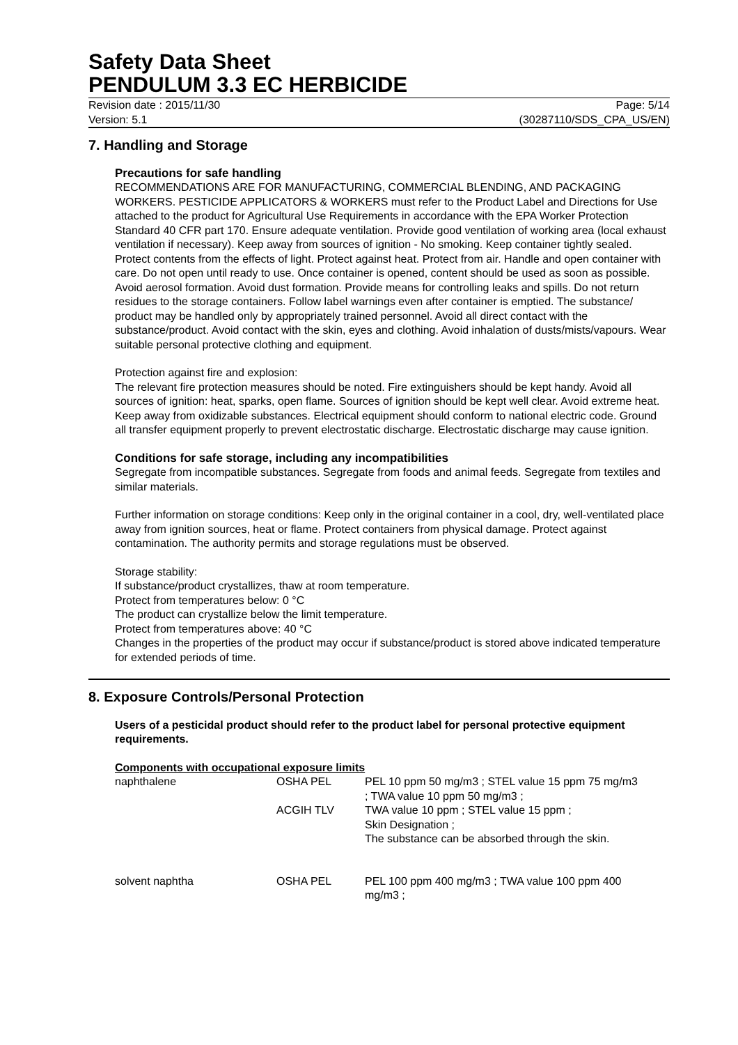Safety Data Sheet
PENDULUM 3.3 EC HERBICIDE
Revision date : 2015/11/30 Page: 5/14
Version: 5.1 (30287110/SDS_CPA_US/EN)
7. Handling and Storage
Precautions for safe handling
RECOMMENDATIONS ARE FOR MANUFACTURING, COMMERCIAL BLENDING, AND PACKAGING WORKERS. PESTICIDE APPLICATORS & WORKERS must refer to the Product Label and Directions for Use attached to the product for Agricultural Use Requirements in accordance with the EPA Worker Protection Standard 40 CFR part 170. Ensure adequate ventilation. Provide good ventilation of working area (local exhaust ventilation if necessary). Keep away from sources of ignition - No smoking. Keep container tightly sealed. Protect contents from the effects of light. Protect against heat. Protect from air. Handle and open container with care. Do not open until ready to use. Once container is opened, content should be used as soon as possible. Avoid aerosol formation. Avoid dust formation. Provide means for controlling leaks and spills. Do not return residues to the storage containers. Follow label warnings even after container is emptied. The substance/ product may be handled only by appropriately trained personnel. Avoid all direct contact with the substance/product. Avoid contact with the skin, eyes and clothing. Avoid inhalation of dusts/mists/vapours. Wear suitable personal protective clothing and equipment.
Protection against fire and explosion:
The relevant fire protection measures should be noted. Fire extinguishers should be kept handy. Avoid all sources of ignition: heat, sparks, open flame. Sources of ignition should be kept well clear. Avoid extreme heat. Keep away from oxidizable substances. Electrical equipment should conform to national electric code. Ground all transfer equipment properly to prevent electrostatic discharge. Electrostatic discharge may cause ignition.
Conditions for safe storage, including any incompatibilities
Segregate from incompatible substances. Segregate from foods and animal feeds. Segregate from textiles and similar materials.
Further information on storage conditions: Keep only in the original container in a cool, dry, well-ventilated place away from ignition sources, heat or flame. Protect containers from physical damage. Protect against contamination. The authority permits and storage regulations must be observed.
Storage stability:
If substance/product crystallizes, thaw at room temperature.
Protect from temperatures below: 0 °C
The product can crystallize below the limit temperature.
Protect from temperatures above: 40 °C
Changes in the properties of the product may occur if substance/product is stored above indicated temperature for extended periods of time.
8. Exposure Controls/Personal Protection
Users of a pesticidal product should refer to the product label for personal protective equipment requirements.
Components with occupational exposure limits
| naphthalene | OSHA PEL | PEL 10 ppm 50 mg/m3 ; STEL value 15 ppm 75 mg/m3 ; TWA value 10 ppm 50 mg/m3 ; |
| | ACGIH TLV | TWA value 10 ppm ; STEL value 15 ppm ; Skin Designation ; The substance can be absorbed through the skin. |
| solvent naphtha | OSHA PEL | PEL 100 ppm 400 mg/m3 ; TWA value 100 ppm 400 mg/m3 ; |